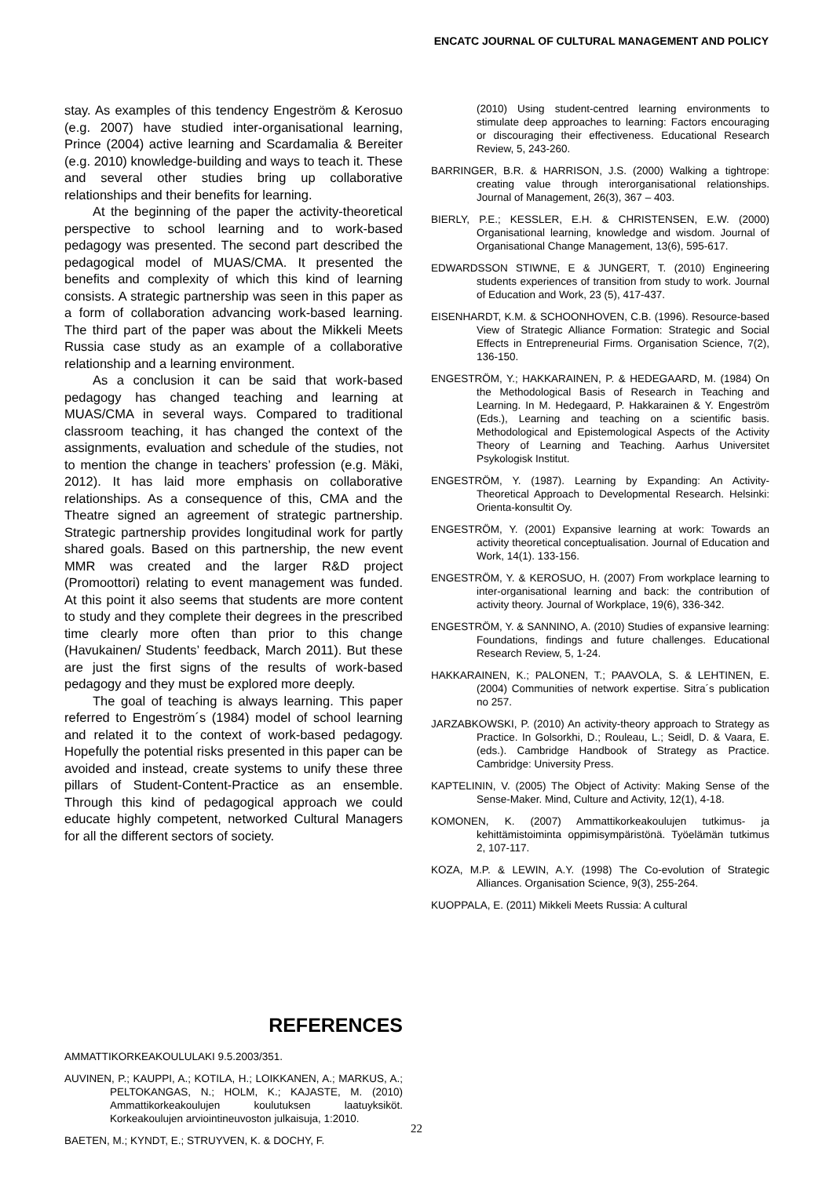ENCATC JOURNAL OF CULTURAL MANAGEMENT AND POLICY
stay. As examples of this tendency Engeström & Kerosuo (e.g. 2007) have studied inter-organisational learning, Prince (2004) active learning and Scardamalia & Bereiter (e.g. 2010) knowledge-building and ways to teach it. These and several other studies bring up collaborative relationships and their benefits for learning.
At the beginning of the paper the activity-theoretical perspective to school learning and to work-based pedagogy was presented. The second part described the pedagogical model of MUAS/CMA. It presented the benefits and complexity of which this kind of learning consists. A strategic partnership was seen in this paper as a form of collaboration advancing work-based learning. The third part of the paper was about the Mikkeli Meets Russia case study as an example of a collaborative relationship and a learning environment.
As a conclusion it can be said that work-based pedagogy has changed teaching and learning at MUAS/CMA in several ways. Compared to traditional classroom teaching, it has changed the context of the assignments, evaluation and schedule of the studies, not to mention the change in teachers’ profession (e.g. Mäki, 2012). It has laid more emphasis on collaborative relationships. As a consequence of this, CMA and the Theatre signed an agreement of strategic partnership. Strategic partnership provides longitudinal work for partly shared goals. Based on this partnership, the new event MMR was created and the larger R&D project (Promoottori) relating to event management was funded. At this point it also seems that students are more content to study and they complete their degrees in the prescribed time clearly more often than prior to this change (Havukainen/ Students’ feedback, March 2011). But these are just the first signs of the results of work-based pedagogy and they must be explored more deeply.
The goal of teaching is always learning. This paper referred to Engeström´s (1984) model of school learning and related it to the context of work-based pedagogy. Hopefully the potential risks presented in this paper can be avoided and instead, create systems to unify these three pillars of Student-Content-Practice as an ensemble. Through this kind of pedagogical approach we could educate highly competent, networked Cultural Managers for all the different sectors of society.
REFERENCES
AMMATTIKORKEAKOULULAKI 9.5.2003/351.
AUVINEN, P.; KAUPPI, A.; KOTILA, H.; LOIKKANEN, A.; MARKUS, A.; PELTOKANGAS, N.; HOLM, K.; KAJASTE, M. (2010) Ammattikorkeakoulujen koulutuksen laatuyksiköt. Korkeakoulujen arviointineuvoston julkaisuja, 1:2010.
BAETEN, M.; KYNDT, E.; STRUYVEN, K. & DOCHY, F.
(2010) Using student-centred learning environments to stimulate deep approaches to learning: Factors encouraging or discouraging their effectiveness. Educational Research Review, 5, 243-260.
BARRINGER, B.R. & HARRISON, J.S. (2000) Walking a tightrope: creating value through interorganisational relationships. Journal of Management, 26(3), 367 – 403.
BIERLY, P.E.; KESSLER, E.H. & CHRISTENSEN, E.W. (2000) Organisational learning, knowledge and wisdom. Journal of Organisational Change Management, 13(6), 595-617.
EDWARDSSON STIWNE, E & JUNGERT, T. (2010) Engineering students experiences of transition from study to work. Journal of Education and Work, 23 (5), 417-437.
EISENHARDT, K.M. & SCHOONHOVEN, C.B. (1996). Resource-based View of Strategic Alliance Formation: Strategic and Social Effects in Entrepreneurial Firms. Organisation Science, 7(2), 136-150.
ENGESTRÖM, Y.; HAKKARAINEN, P. & HEDEGAARD, M. (1984) On the Methodological Basis of Research in Teaching and Learning. In M. Hedegaard, P. Hakkarainen & Y. Engeström (Eds.), Learning and teaching on a scientific basis. Methodological and Epistemological Aspects of the Activity Theory of Learning and Teaching. Aarhus Universitet Psykologisk Institut.
ENGESTRÖM, Y. (1987). Learning by Expanding: An Activity-Theoretical Approach to Developmental Research. Helsinki: Orienta-konsultit Oy.
ENGESTRÖM, Y. (2001) Expansive learning at work: Towards an activity theoretical conceptualisation. Journal of Education and Work, 14(1). 133-156.
ENGESTRÖM, Y. & KEROSUO, H. (2007) From workplace learning to inter-organisational learning and back: the contribution of activity theory. Journal of Workplace, 19(6), 336-342.
ENGESTRÖM, Y. & SANNINO, A. (2010) Studies of expansive learning: Foundations, findings and future challenges. Educational Research Review, 5, 1-24.
HAKKARAINEN, K.; PALONEN, T.; PAAVOLA, S. & LEHTINEN, E. (2004) Communities of network expertise. Sitra´s publication no 257.
JARZABKOWSKI, P. (2010) An activity-theory approach to Strategy as Practice. In Golsorkhi, D.; Rouleau, L.; Seidl, D. & Vaara, E. (eds.). Cambridge Handbook of Strategy as Practice. Cambridge: University Press.
KAPTELININ, V. (2005) The Object of Activity: Making Sense of the Sense-Maker. Mind, Culture and Activity, 12(1), 4-18.
KOMONEN, K. (2007) Ammattikorkeakoulujen tutkimus- ja kehittämistoiminta oppimisympäristönä. Työelämän tutkimus 2, 107-117.
KOZA, M.P. & LEWIN, A.Y. (1998) The Co-evolution of Strategic Alliances. Organisation Science, 9(3), 255-264.
KUOPPALA, E. (2011) Mikkeli Meets Russia: A cultural
22